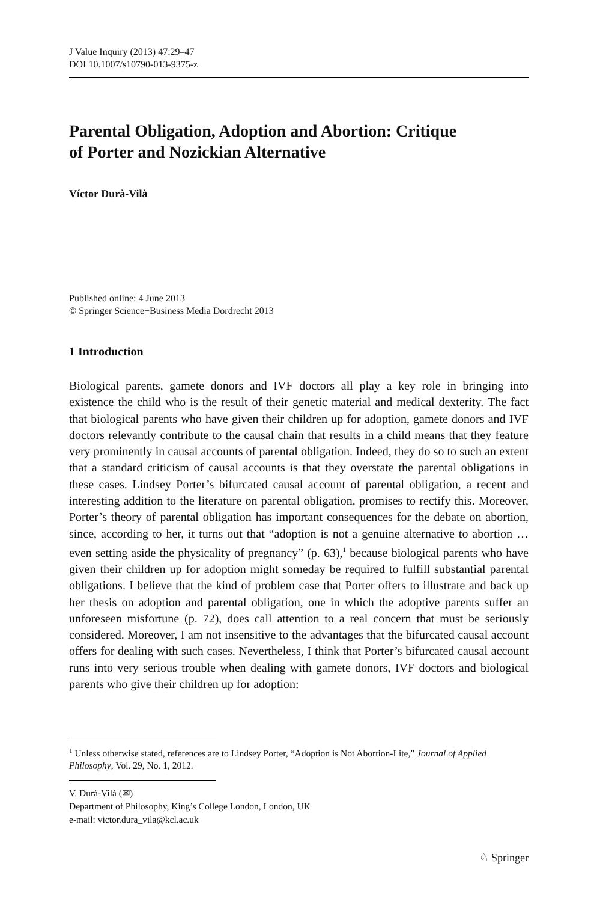J Value Inquiry (2013) 47:29–47
DOI 10.1007/s10790-013-9375-z
Parental Obligation, Adoption and Abortion: Critique
of Porter and Nozickian Alternative
Víctor Durà-Vilà
Published online: 4 June 2013
© Springer Science+Business Media Dordrecht 2013
1 Introduction
Biological parents, gamete donors and IVF doctors all play a key role in bringing into existence the child who is the result of their genetic material and medical dexterity. The fact that biological parents who have given their children up for adoption, gamete donors and IVF doctors relevantly contribute to the causal chain that results in a child means that they feature very prominently in causal accounts of parental obligation. Indeed, they do so to such an extent that a standard criticism of causal accounts is that they overstate the parental obligations in these cases. Lindsey Porter’s bifurcated causal account of parental obligation, a recent and interesting addition to the literature on parental obligation, promises to rectify this. Moreover, Porter’s theory of parental obligation has important consequences for the debate on abortion, since, according to her, it turns out that “adoption is not a genuine alternative to abortion … even setting aside the physicality of pregnancy” (p. 63),<sup>1</sup> because biological parents who have given their children up for adoption might someday be required to fulfill substantial parental obligations. I believe that the kind of problem case that Porter offers to illustrate and back up her thesis on adoption and parental obligation, one in which the adoptive parents suffer an unforeseen misfortune (p. 72), does call attention to a real concern that must be seriously considered. Moreover, I am not insensitive to the advantages that the bifurcated causal account offers for dealing with such cases. Nevertheless, I think that Porter’s bifurcated causal account runs into very serious trouble when dealing with gamete donors, IVF doctors and biological parents who give their children up for adoption:
<sup>1</sup> Unless otherwise stated, references are to Lindsey Porter, “Adoption is Not Abortion-Lite,” Journal of Applied Philosophy, Vol. 29, No. 1, 2012.
V. Durà-Vilà (✉)
Department of Philosophy, King’s College London, London, UK
e-mail: victor.dura_vila@kcl.ac.uk
♘ Springer